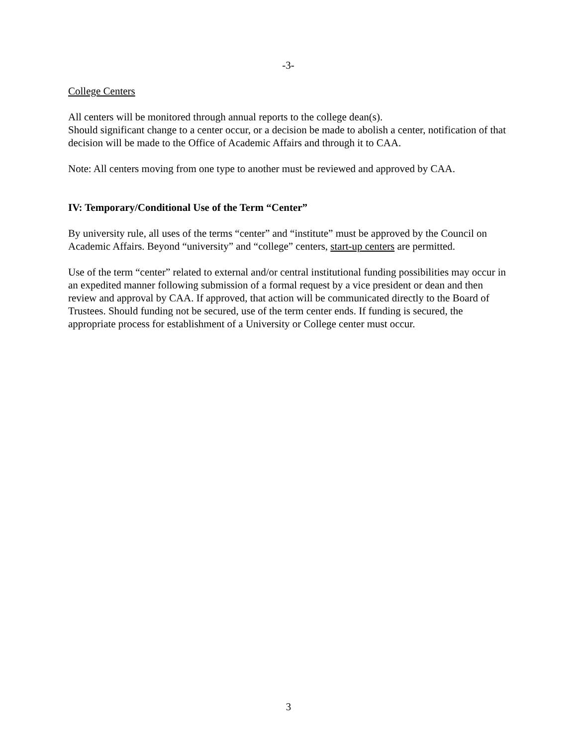-3-
College Centers
All centers will be monitored through annual reports to the college dean(s).
Should significant change to a center occur, or a decision be made to abolish a center, notification of that decision will be made to the Office of Academic Affairs and through it to CAA.
Note: All centers moving from one type to another must be reviewed and approved by CAA.
IV: Temporary/Conditional Use of the Term “Center”
By university rule, all uses of the terms “center” and “institute” must be approved by the Council on Academic Affairs. Beyond “university” and “college” centers, start-up centers are permitted.
Use of the term “center” related to external and/or central institutional funding possibilities may occur in an expedited manner following submission of a formal request by a vice president or dean and then review and approval by CAA. If approved, that action will be communicated directly to the Board of Trustees. Should funding not be secured, use of the term center ends. If funding is secured, the appropriate process for establishment of a University or College center must occur.
3